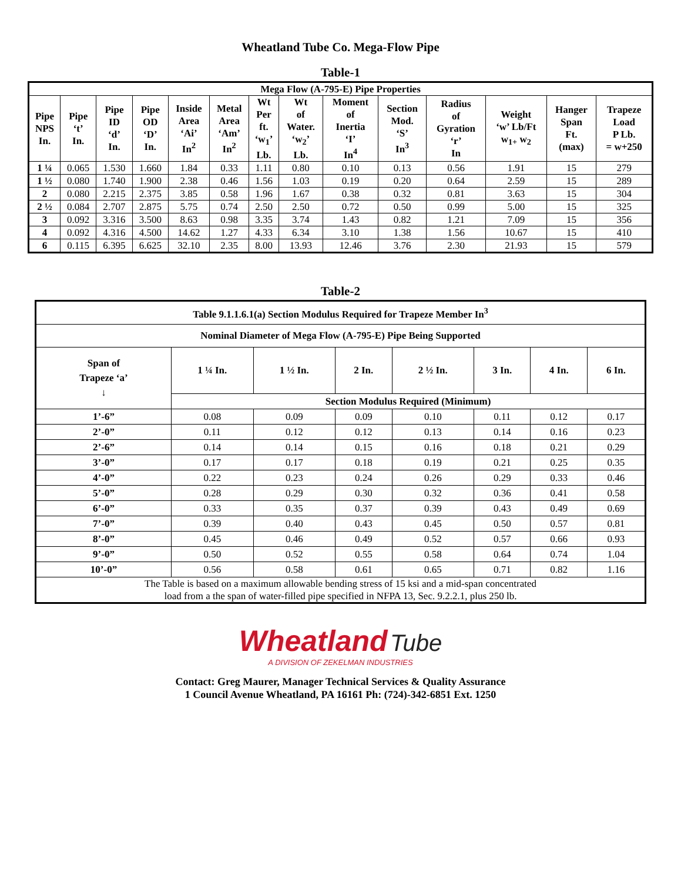Wheatland Tube Co. Mega-Flow Pipe
Table-1
| Mega Flow (A-795-E) Pipe Properties | | | | | | | | | | | | | |
| --- | --- | --- | --- | --- | --- | --- | --- | --- | --- | --- | --- | --- | --- |
| Pipe NPS In. | Pipe ‘t’ In. | Pipe ID ‘d’ In. | Pipe OD ‘D’ In. | Inside Area ‘Ai’ In<sup>2</sup> | Metal Area ‘Am’ In<sup>2</sup> | Wt Per ft. ‘w<sub>1</sub>’ Lb. | Wt of Water. ‘w<sub>2</sub>’ Lb. | Moment of Inertia ‘I’ In<sup>4</sup> | Section Mod. ‘S’ In<sup>3</sup> | Radius of Gyration ‘r’ In | Weight ‘w’ Lb/Ft w<sub>1+</sub> w<sub>2</sub> | Hanger Span Ft. (max) | Trapeze Load P Lb. = w+250 |
| 1 ¼ | 0.065 | 1.530 | 1.660 | 1.84 | 0.33 | 1.11 | 0.80 | 0.10 | 0.13 | 0.56 | 1.91 | 15 | 279 |
| 1 ½ | 0.080 | 1.740 | 1.900 | 2.38 | 0.46 | 1.56 | 1.03 | 0.19 | 0.20 | 0.64 | 2.59 | 15 | 289 |
| 2 | 0.080 | 2.215 | 2.375 | 3.85 | 0.58 | 1.96 | 1.67 | 0.38 | 0.32 | 0.81 | 3.63 | 15 | 304 |
| 2 ½ | 0.084 | 2.707 | 2.875 | 5.75 | 0.74 | 2.50 | 2.50 | 0.72 | 0.50 | 0.99 | 5.00 | 15 | 325 |
| 3 | 0.092 | 3.316 | 3.500 | 8.63 | 0.98 | 3.35 | 3.74 | 1.43 | 0.82 | 1.21 | 7.09 | 15 | 356 |
| 4 | 0.092 | 4.316 | 4.500 | 14.62 | 1.27 | 4.33 | 6.34 | 3.10 | 1.38 | 1.56 | 10.67 | 15 | 410 |
| 6 | 0.115 | 6.395 | 6.625 | 32.10 | 2.35 | 8.00 | 13.93 | 12.46 | 3.76 | 2.30 | 21.93 | 15 | 579 |
Table-2
| Table 9.1.1.6.1(a) Section Modulus Required for Trapeze Member In<sup>3</sup> | | | | | | | |
| --- | --- | --- | --- | --- | --- | --- | --- |
| Nominal Diameter of Mega Flow (A-795-E) Pipe Being Supported | | | | | | | |
| Span of Trapeze ‘a’ ↓ | 1 ¼ In. | 1 ½ In. | 2 In. | 2 ½ In. | 3 In. | 4 In. | 6 In. |
| | Section Modulus Required (Minimum) | | | | | | |
| 1’-6” | 0.08 | 0.09 | 0.09 | 0.10 | 0.11 | 0.12 | 0.17 |
| 2’-0” | 0.11 | 0.12 | 0.12 | 0.13 | 0.14 | 0.16 | 0.23 |
| 2’-6” | 0.14 | 0.14 | 0.15 | 0.16 | 0.18 | 0.21 | 0.29 |
| 3’-0” | 0.17 | 0.17 | 0.18 | 0.19 | 0.21 | 0.25 | 0.35 |
| 4’-0” | 0.22 | 0.23 | 0.24 | 0.26 | 0.29 | 0.33 | 0.46 |
| 5’-0” | 0.28 | 0.29 | 0.30 | 0.32 | 0.36 | 0.41 | 0.58 |
| 6’-0” | 0.33 | 0.35 | 0.37 | 0.39 | 0.43 | 0.49 | 0.69 |
| 7’-0” | 0.39 | 0.40 | 0.43 | 0.45 | 0.50 | 0.57 | 0.81 |
| 8’-0” | 0.45 | 0.46 | 0.49 | 0.52 | 0.57 | 0.66 | 0.93 |
| 9’-0” | 0.50 | 0.52 | 0.55 | 0.58 | 0.64 | 0.74 | 1.04 |
| 10’-0” | 0.56 | 0.58 | 0.61 | 0.65 | 0.71 | 0.82 | 1.16 |
| The Table is based on a maximum allowable bending stress of 15 ksi and a mid-span concentrated load from a the span of water-filled pipe specified in NFPA 13, Sec. 9.2.2.1, plus 250 lb. | | | | | | | |
Wheatland Tube
A DIVISION OF ZEKELMAN INDUSTRIES
Contact: Greg Maurer, Manager Technical Services & Quality Assurance
1 Council Avenue Wheatland, PA 16161 Ph: (724)-342-6851 Ext. 1250